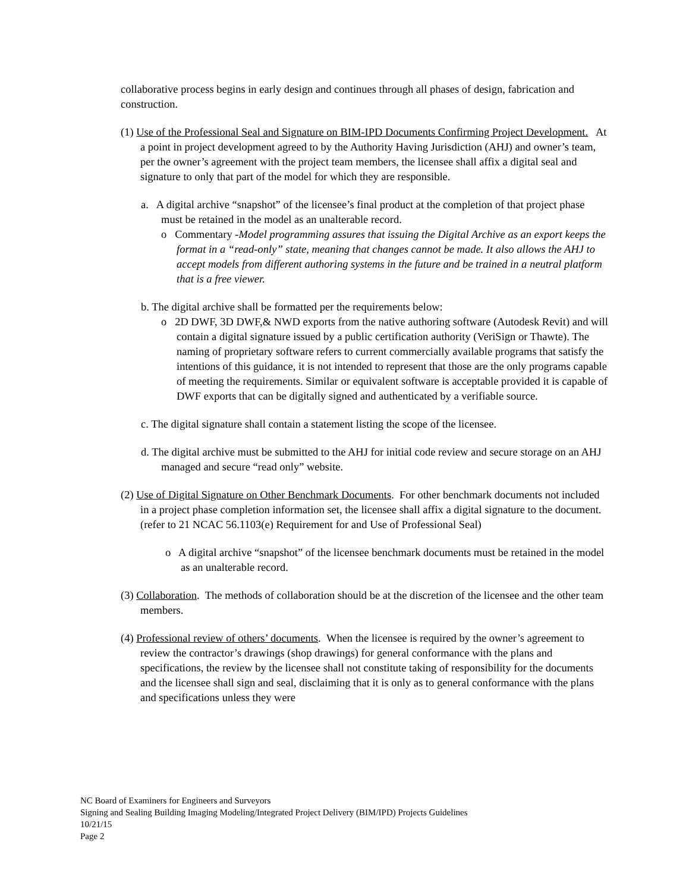collaborative process begins in early design and continues through all phases of design, fabrication and construction.
(1) Use of the Professional Seal and Signature on BIM-IPD Documents Confirming Project Development. At a point in project development agreed to by the Authority Having Jurisdiction (AHJ) and owner’s team, per the owner’s agreement with the project team members, the licensee shall affix a digital seal and signature to only that part of the model for which they are responsible.
a. A digital archive “snapshot” of the licensee’s final product at the completion of that project phase must be retained in the model as an unalterable record.
o Commentary -Model programming assures that issuing the Digital Archive as an export keeps the format in a “read-only” state, meaning that changes cannot be made. It also allows the AHJ to accept models from different authoring systems in the future and be trained in a neutral platform that is a free viewer.
b. The digital archive shall be formatted per the requirements below:
o 2D DWF, 3D DWF,& NWD exports from the native authoring software (Autodesk Revit) and will contain a digital signature issued by a public certification authority (VeriSign or Thawte). The naming of proprietary software refers to current commercially available programs that satisfy the intentions of this guidance, it is not intended to represent that those are the only programs capable of meeting the requirements. Similar or equivalent software is acceptable provided it is capable of DWF exports that can be digitally signed and authenticated by a verifiable source.
c. The digital signature shall contain a statement listing the scope of the licensee.
d. The digital archive must be submitted to the AHJ for initial code review and secure storage on an AHJ managed and secure “read only” website.
(2) Use of Digital Signature on Other Benchmark Documents. For other benchmark documents not included in a project phase completion information set, the licensee shall affix a digital signature to the document. (refer to 21 NCAC 56.1103(e) Requirement for and Use of Professional Seal)
o A digital archive “snapshot” of the licensee benchmark documents must be retained in the model as an unalterable record.
(3) Collaboration. The methods of collaboration should be at the discretion of the licensee and the other team members.
(4) Professional review of others’ documents. When the licensee is required by the owner’s agreement to review the contractor’s drawings (shop drawings) for general conformance with the plans and specifications, the review by the licensee shall not constitute taking of responsibility for the documents and the licensee shall sign and seal, disclaiming that it is only as to general conformance with the plans and specifications unless they were
NC Board of Examiners for Engineers and Surveyors
Signing and Sealing Building Imaging Modeling/Integrated Project Delivery (BIM/IPD) Projects Guidelines
10/21/15
Page 2